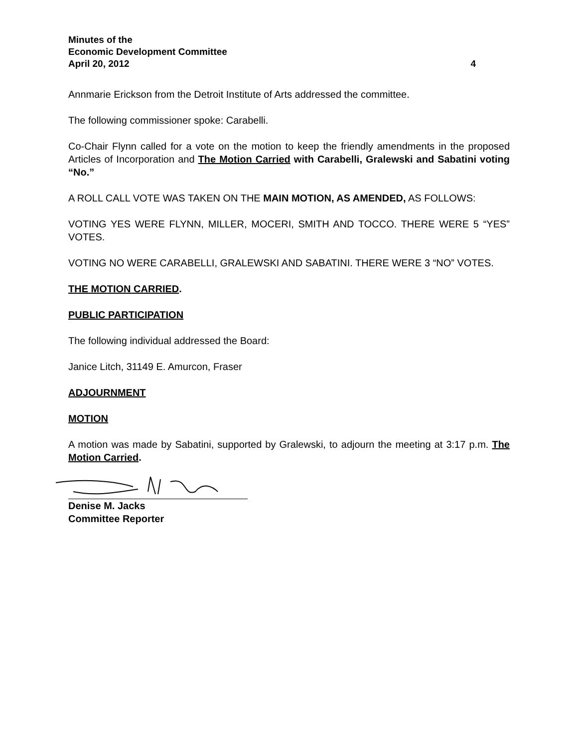Minutes of the
Economic Development Committee
April 20, 2012 4
Annmarie Erickson from the Detroit Institute of Arts addressed the committee.
The following commissioner spoke: Carabelli.
Co-Chair Flynn called for a vote on the motion to keep the friendly amendments in the proposed Articles of Incorporation and The Motion Carried with Carabelli, Gralewski and Sabatini voting “No.”
A ROLL CALL VOTE WAS TAKEN ON THE MAIN MOTION, AS AMENDED, AS FOLLOWS:
VOTING YES WERE FLYNN, MILLER, MOCERI, SMITH AND TOCCO. THERE WERE 5 “YES” VOTES.
VOTING NO WERE CARABELLI, GRALEWSKI AND SABATINI. THERE WERE 3 “NO” VOTES.
THE MOTION CARRIED.
PUBLIC PARTICIPATION
The following individual addressed the Board:
Janice Litch, 31149 E. Amurcon, Fraser
ADJOURNMENT
MOTION
A motion was made by Sabatini, supported by Gralewski, to adjourn the meeting at 3:17 p.m. The Motion Carried.
Denise M. Jacks
Committee Reporter